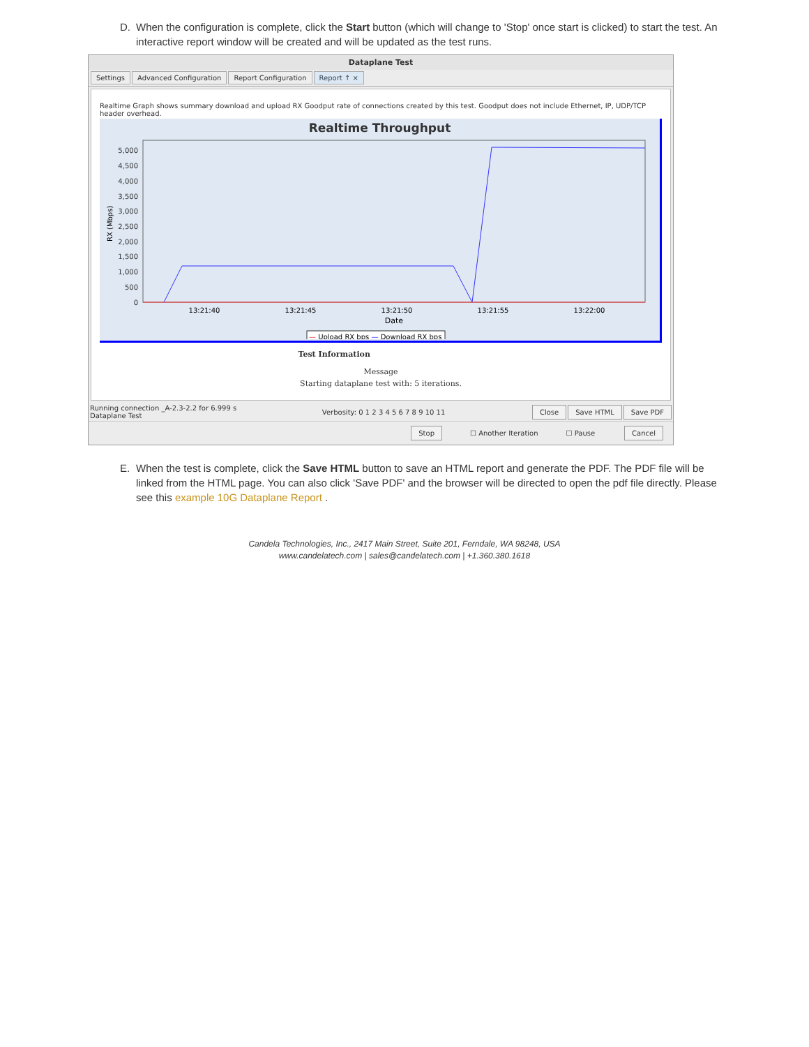D. When the configuration is complete, click the Start button (which will change to 'Stop' once start is clicked) to start the test. An interactive report window will be created and will be updated as the test runs.
Dataplane Test
Settings Advanced Configuration Report Configuration Report ↑ ×
Realtime Graph shows summary download and upload RX Goodput rate of connections created by this test. Goodput does not include Ethernet, IP, UDP/TCP header overhead.
Realtime Throughput
5,000
4,500
4,000
3,500
3,000
2,500
2,000
1,500
1,000
500
0
RX (Mbps)
13:21:40
13:21:45
13:21:50
13:21:55
13:22:00
Date
— Upload RX bps — Download RX bps
Test Information
Message
Starting dataplane test with: 5 iterations.
Running connection _A-2.3-2.2 for 6.999 s
Dataplane Test
Verbosity: 0 1 2 3 4 5 6 7 8 9 10 11
Close Save HTML Save PDF
Stop ☐ Another Iteration ☐ Pause Cancel
E. When the test is complete, click the Save HTML button to save an HTML report and generate the PDF. The PDF file will be linked from the HTML page. You can also click 'Save PDF' and the browser will be directed to open the pdf file directly. Please see this example 10G Dataplane Report .
Candela Technologies, Inc., 2417 Main Street, Suite 201, Ferndale, WA 98248, USA
www.candelatech.com | sales@candelatech.com | +1.360.380.1618